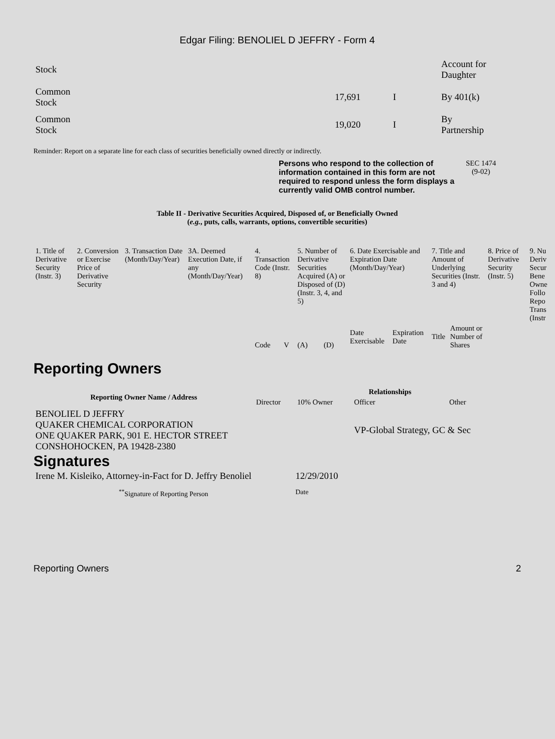Edgar Filing: BENOLIEL D JEFFRY - Form 4
| Stock | | | Account for Daughter |
| Common Stock | 17,691 | I | By 401(k) |
| Common Stock | 19,020 | I | By Partnership |
Reminder: Report on a separate line for each class of securities beneficially owned directly or indirectly.
Persons who respond to the collection of information contained in this form are not required to respond unless the form displays a currently valid OMB control number.
SEC 1474
(9-02)
Table II - Derivative Securities Acquired, Disposed of, or Beneficially Owned
(e.g., puts, calls, warrants, options, convertible securities)
| 1. Title of Derivative Security (Instr. 3) | 2. Conversion or Exercise Price of Derivative Security | 3. Transaction Date (Month/Day/Year) | 3A. Deemed Execution Date, if any (Month/Day/Year) | 4. Transaction Code (Instr. 8) | | 5. Number of Derivative Securities Acquired (A) or Disposed of (D) (Instr. 3, 4, and 5) | | 6. Date Exercisable and Expiration Date (Month/Day/Year) | | 7. Title and Amount of Underlying Securities (Instr. 3 and 4) | | 8. Price of Derivative Security (Instr. 5) | 9. Nu Deriv Secur Bene Owne Follo Repo Trans (Instr |
| | | | | Code | V | (A) | (D) | Date Exercisable | Expiration Date | Title | Amount or Number of Shares | | |
Reporting Owners
| Reporting Owner Name / Address | Relationships | | | |
| --- | --- | --- | --- | --- |
| | Director | 10% Owner | Officer | Other |
| BENOLIEL D JEFFRY QUAKER CHEMICAL CORPORATION ONE QUAKER PARK, 901 E. HECTOR STREET CONSHOHOCKEN, PA 19428-2380 | | | VP-Global Strategy, GC & Sec | |
Signatures
| Irene M. Kisleiko, Attorney-in-Fact for D. Jeffry Benoliel | 12/29/2010 |
| <sup>**</sup> Signature of Reporting Person | Date |
Reporting Owners 2